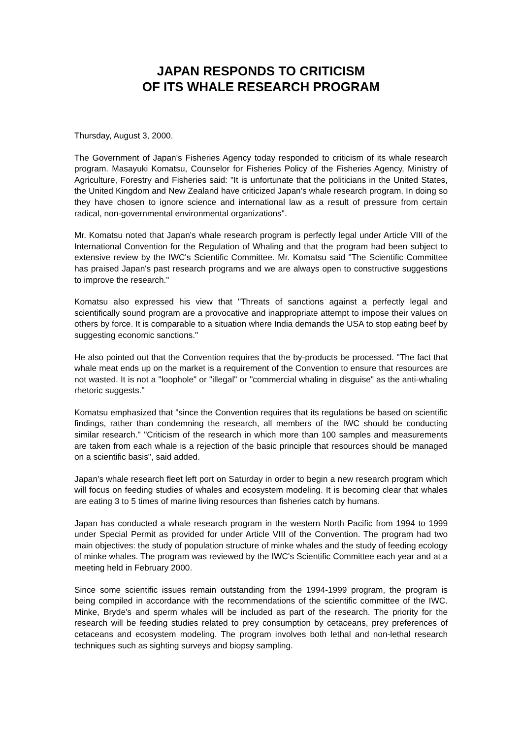JAPAN RESPONDS TO CRITICISM
OF ITS WHALE RESEARCH PROGRAM
Thursday, August 3, 2000.
The Government of Japan's Fisheries Agency today responded to criticism of its whale research program. Masayuki Komatsu, Counselor for Fisheries Policy of the Fisheries Agency, Ministry of Agriculture, Forestry and Fisheries said: "It is unfortunate that the politicians in the United States, the United Kingdom and New Zealand have criticized Japan's whale research program. In doing so they have chosen to ignore science and international law as a result of pressure from certain radical, non-governmental environmental organizations".
Mr. Komatsu noted that Japan's whale research program is perfectly legal under Article VIII of the International Convention for the Regulation of Whaling and that the program had been subject to extensive review by the IWC's Scientific Committee. Mr. Komatsu said "The Scientific Committee has praised Japan's past research programs and we are always open to constructive suggestions to improve the research."
Komatsu also expressed his view that "Threats of sanctions against a perfectly legal and scientifically sound program are a provocative and inappropriate attempt to impose their values on others by force. It is comparable to a situation where India demands the USA to stop eating beef by suggesting economic sanctions."
He also pointed out that the Convention requires that the by-products be processed. "The fact that whale meat ends up on the market is a requirement of the Convention to ensure that resources are not wasted. It is not a "loophole" or "illegal" or "commercial whaling in disguise" as the anti-whaling rhetoric suggests."
Komatsu emphasized that "since the Convention requires that its regulations be based on scientific findings, rather than condemning the research, all members of the IWC should be conducting similar research." "Criticism of the research in which more than 100 samples and measurements are taken from each whale is a rejection of the basic principle that resources should be managed on a scientific basis", said added.
Japan's whale research fleet left port on Saturday in order to begin a new research program which will focus on feeding studies of whales and ecosystem modeling. It is becoming clear that whales are eating 3 to 5 times of marine living resources than fisheries catch by humans.
Japan has conducted a whale research program in the western North Pacific from 1994 to 1999 under Special Permit as provided for under Article VIII of the Convention. The program had two main objectives: the study of population structure of minke whales and the study of feeding ecology of minke whales. The program was reviewed by the IWC's Scientific Committee each year and at a meeting held in February 2000.
Since some scientific issues remain outstanding from the 1994-1999 program, the program is being compiled in accordance with the recommendations of the scientific committee of the IWC. Minke, Bryde's and sperm whales will be included as part of the research. The priority for the research will be feeding studies related to prey consumption by cetaceans, prey preferences of cetaceans and ecosystem modeling. The program involves both lethal and non-lethal research techniques such as sighting surveys and biopsy sampling.